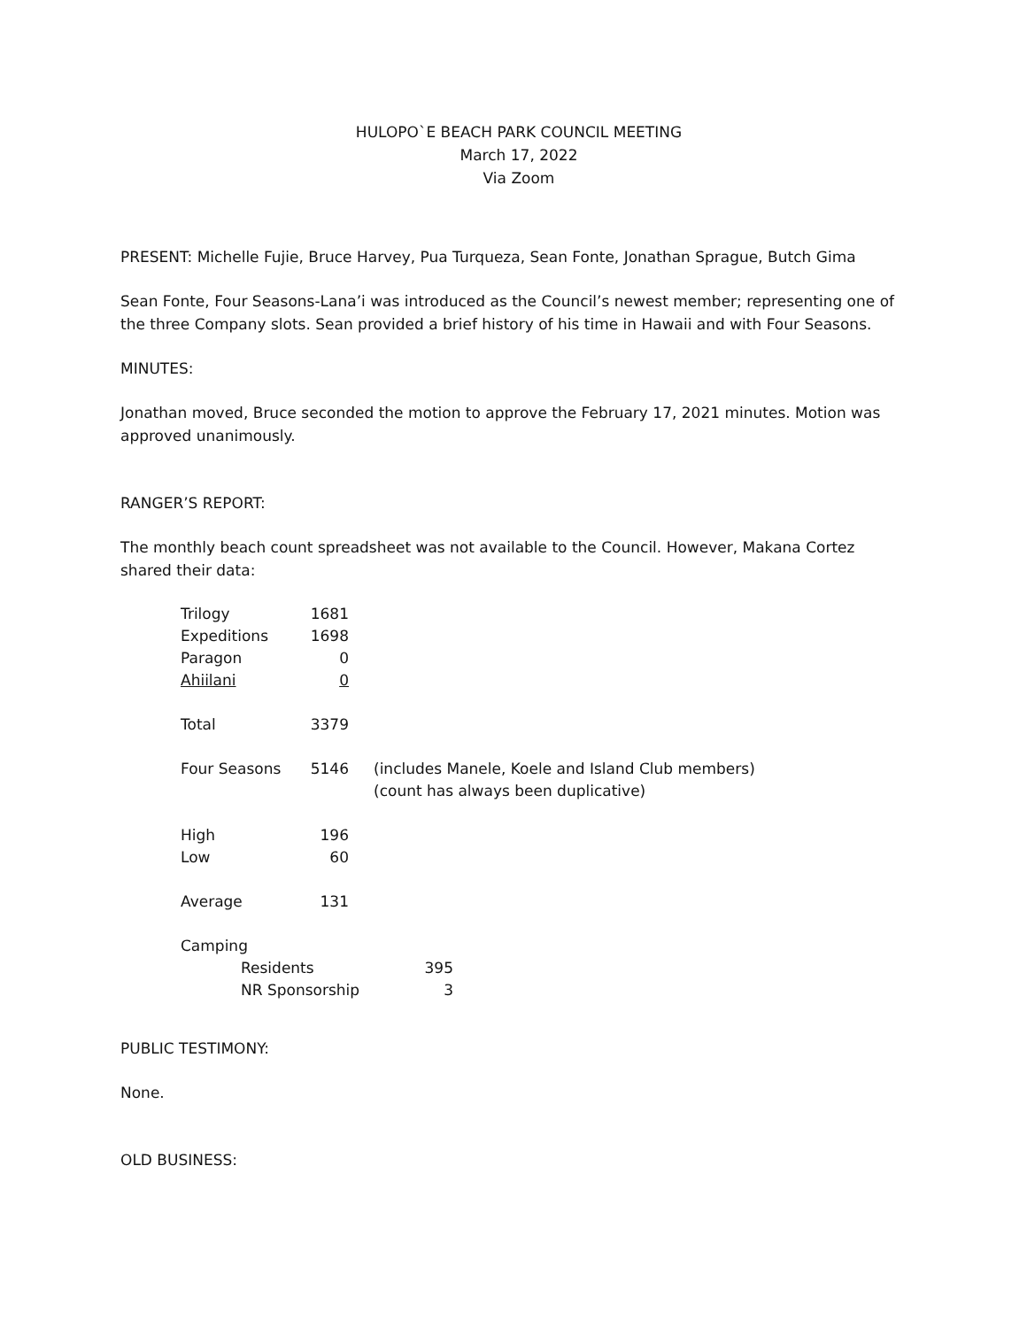HULOPO`E BEACH PARK COUNCIL MEETING
March 17, 2022
Via Zoom
PRESENT: Michelle Fujie, Bruce Harvey, Pua Turqueza, Sean Fonte, Jonathan Sprague, Butch Gima
Sean Fonte, Four Seasons-Lana’i was introduced as the Council’s newest member; representing one of the three Company slots. Sean provided a brief history of his time in Hawaii and with Four Seasons.
MINUTES:
Jonathan moved, Bruce seconded the motion to approve the February 17, 2021 minutes. Motion was approved unanimously.
RANGER’S REPORT:
The monthly beach count spreadsheet was not available to the Council. However, Makana Cortez shared their data:
| Trilogy | 1681 | |
| Expeditions | 1698 | |
| Paragon | 0 | |
| Ahiilani | 0 | |
| Total | 3379 | |
| Four Seasons | 5146 | (includes Manele, Koele and Island Club members) (count has always been duplicative) |
| High | 196 | |
| Low | 60 | |
| Average | 131 | |
| Camping | | |
| Residents | 395 |
| NR Sponsorship | 3 |
PUBLIC TESTIMONY:
None.
OLD BUSINESS: